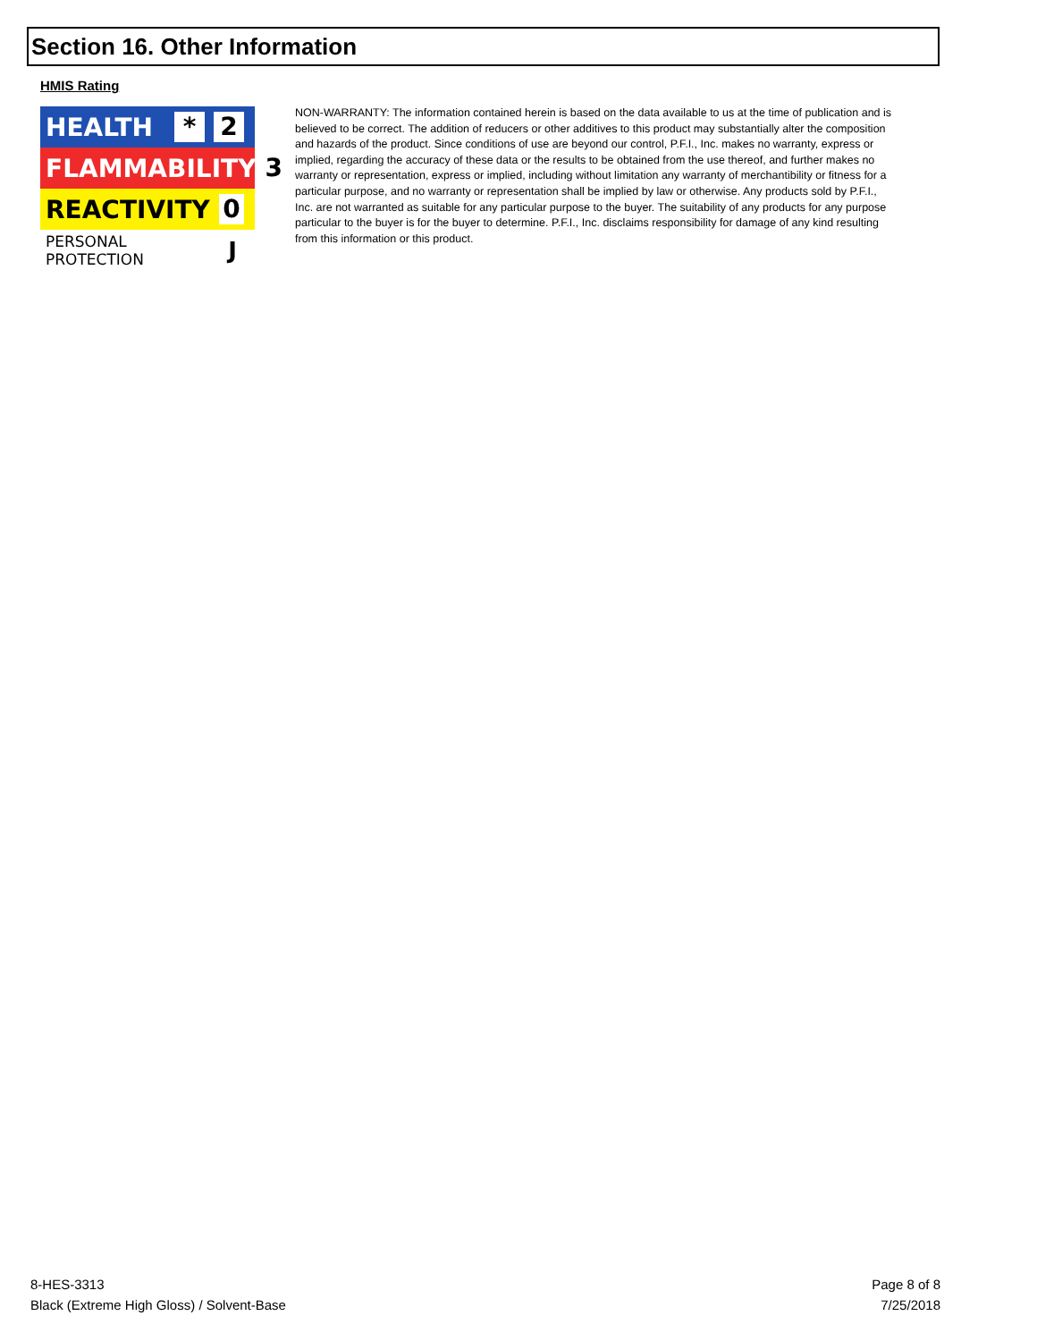Section 16. Other Information
HMIS Rating
HEALTH * 2
FLAMMABILITY 3
REACTIVITY 0
PERSONAL PROTECTION J
NON-WARRANTY: The information contained herein is based on the data available to us at the time of publication and is believed to be correct. The addition of reducers or other additives to this product may substantially alter the composition and hazards of the product. Since conditions of use are beyond our control, P.F.I., Inc. makes no warranty, express or implied, regarding the accuracy of these data or the results to be obtained from the use thereof, and further makes no warranty or representation, express or implied, including without limitation any warranty of merchantibility or fitness for a particular purpose, and no warranty or representation shall be implied by law or otherwise. Any products sold by P.F.I., Inc. are not warranted as suitable for any particular purpose to the buyer. The suitability of any products for any purpose particular to the buyer is for the buyer to determine. P.F.I., Inc. disclaims responsibility for damage of any kind resulting from this information or this product.
8-HES-3313
Black (Extreme High Gloss) / Solvent-Base
Page 8 of 8
7/25/2018